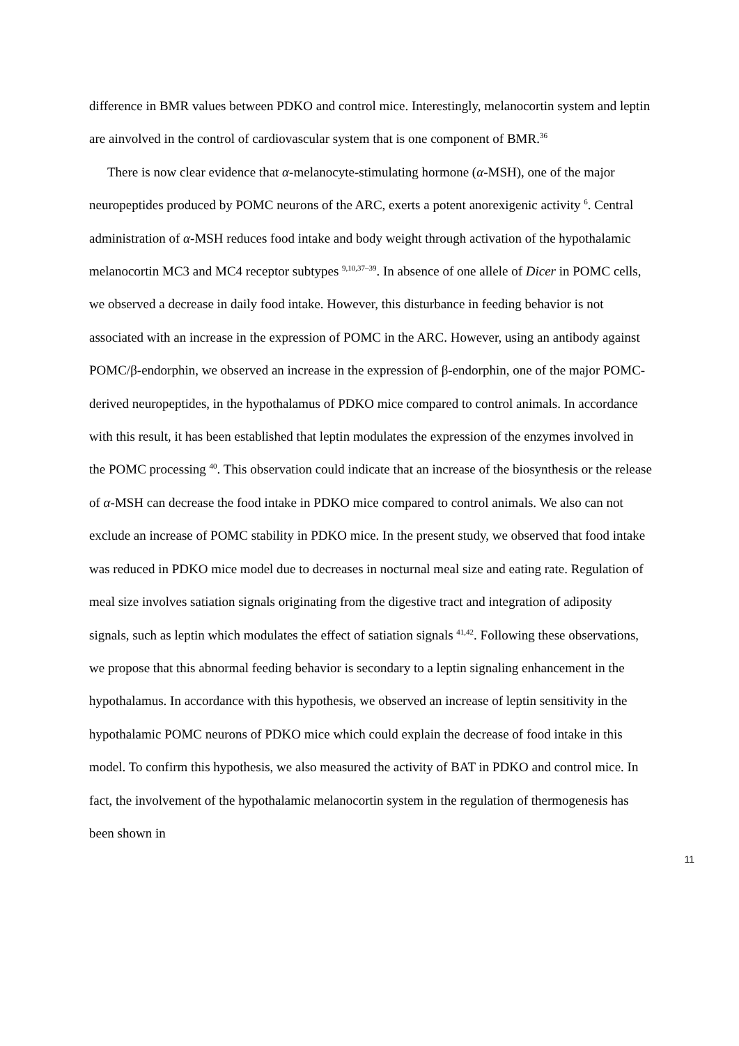difference in BMR values between PDKO and control mice. Interestingly, melanocortin system and leptin are ainvolved in the control of cardiovascular system that is one component of BMR.<sup>36</sup>
There is now clear evidence that α-melanocyte-stimulating hormone (α-MSH), one of the major neuropeptides produced by POMC neurons of the ARC, exerts a potent anorexigenic activity <sup>6</sup>. Central administration of α-MSH reduces food intake and body weight through activation of the hypothalamic melanocortin MC3 and MC4 receptor subtypes <sup>9,10,37–39</sup>. In absence of one allele of Dicer in POMC cells, we observed a decrease in daily food intake. However, this disturbance in feeding behavior is not associated with an increase in the expression of POMC in the ARC. However, using an antibody against POMC/β-endorphin, we observed an increase in the expression of β-endorphin, one of the major POMC-derived neuropeptides, in the hypothalamus of PDKO mice compared to control animals. In accordance with this result, it has been established that leptin modulates the expression of the enzymes involved in the POMC processing <sup>40</sup>. This observation could indicate that an increase of the biosynthesis or the release of α-MSH can decrease the food intake in PDKO mice compared to control animals. We also can not exclude an increase of POMC stability in PDKO mice. In the present study, we observed that food intake was reduced in PDKO mice model due to decreases in nocturnal meal size and eating rate. Regulation of meal size involves satiation signals originating from the digestive tract and integration of adiposity signals, such as leptin which modulates the effect of satiation signals <sup>41,42</sup>. Following these observations, we propose that this abnormal feeding behavior is secondary to a leptin signaling enhancement in the hypothalamus. In accordance with this hypothesis, we observed an increase of leptin sensitivity in the hypothalamic POMC neurons of PDKO mice which could explain the decrease of food intake in this model. To confirm this hypothesis, we also measured the activity of BAT in PDKO and control mice. In fact, the involvement of the hypothalamic melanocortin system in the regulation of thermogenesis has been shown in
11